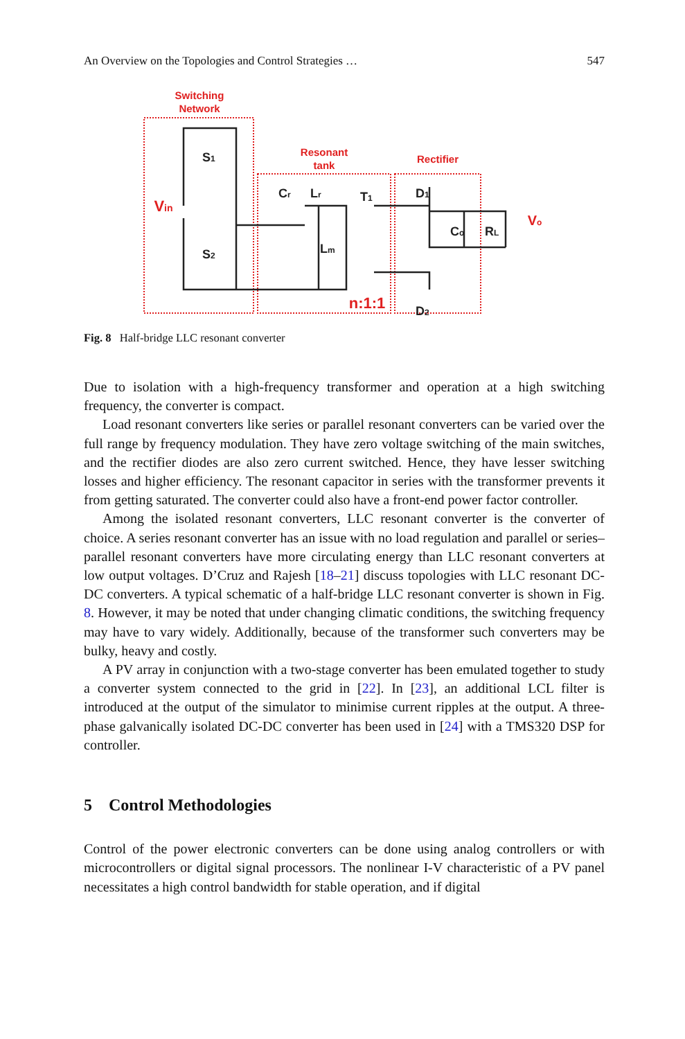An Overview on the Topologies and Control Strategies … 547
Switching
Network
Resonant
tank
Rectifier
Vin
n:1:1
Vo
S1
S2
Cr
Lr
T1
Lm
D1
D2
Co
RL
Fig. 8 Half-bridge LLC resonant converter
Due to isolation with a high-frequency transformer and operation at a high switching frequency, the converter is compact.
Load resonant converters like series or parallel resonant converters can be varied over the full range by frequency modulation. They have zero voltage switching of the main switches, and the rectifier diodes are also zero current switched. Hence, they have lesser switching losses and higher efficiency. The resonant capacitor in series with the transformer prevents it from getting saturated. The converter could also have a front-end power factor controller.
Among the isolated resonant converters, LLC resonant converter is the converter of choice. A series resonant converter has an issue with no load regulation and parallel or series–parallel resonant converters have more circulating energy than LLC resonant converters at low output voltages. D’Cruz and Rajesh [18–21] discuss topologies with LLC resonant DC-DC converters. A typical schematic of a half-bridge LLC resonant converter is shown in Fig. 8. However, it may be noted that under changing climatic conditions, the switching frequency may have to vary widely. Additionally, because of the transformer such converters may be bulky, heavy and costly.
A PV array in conjunction with a two-stage converter has been emulated together to study a converter system connected to the grid in [22]. In [23], an additional LCL filter is introduced at the output of the simulator to minimise current ripples at the output. A three-phase galvanically isolated DC-DC converter has been used in [24] with a TMS320 DSP for controller.
5 Control Methodologies
Control of the power electronic converters can be done using analog controllers or with microcontrollers or digital signal processors. The nonlinear I-V characteristic of a PV panel necessitates a high control bandwidth for stable operation, and if digital